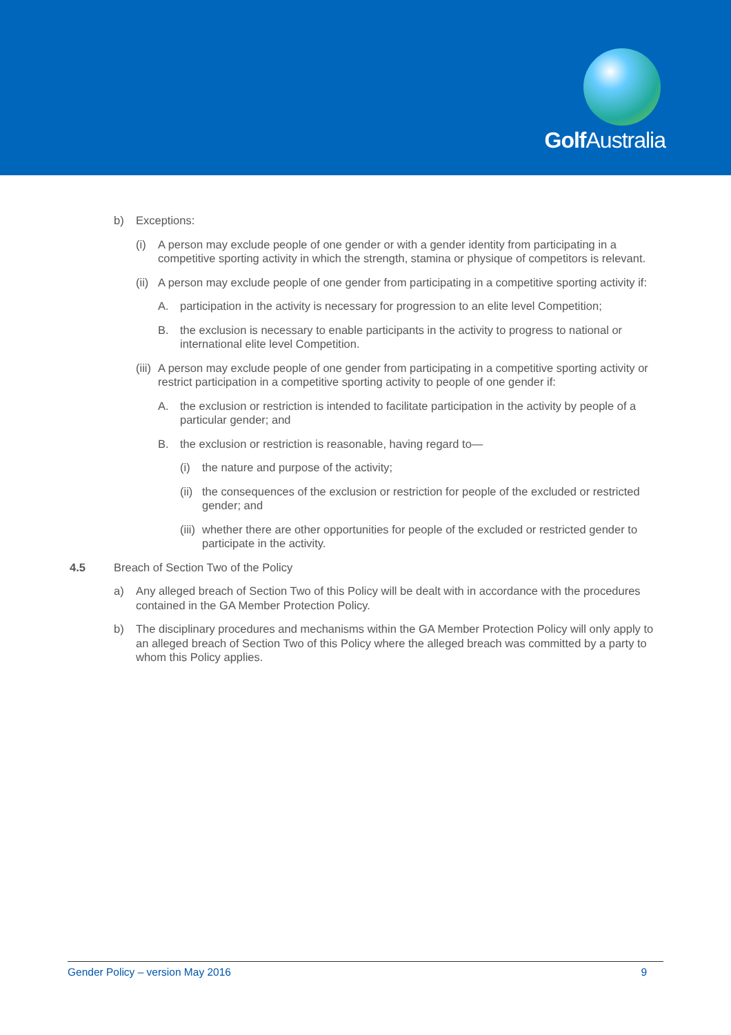Golf Australia
b) Exceptions:
(i) A person may exclude people of one gender or with a gender identity from participating in a competitive sporting activity in which the strength, stamina or physique of competitors is relevant.
(ii) A person may exclude people of one gender from participating in a competitive sporting activity if:
A. participation in the activity is necessary for progression to an elite level Competition;
B. the exclusion is necessary to enable participants in the activity to progress to national or international elite level Competition.
(iii) A person may exclude people of one gender from participating in a competitive sporting activity or restrict participation in a competitive sporting activity to people of one gender if:
A. the exclusion or restriction is intended to facilitate participation in the activity by people of a particular gender; and
B. the exclusion or restriction is reasonable, having regard to—
(i) the nature and purpose of the activity;
(ii) the consequences of the exclusion or restriction for people of the excluded or restricted gender; and
(iii) whether there are other opportunities for people of the excluded or restricted gender to participate in the activity.
4.5 Breach of Section Two of the Policy
a) Any alleged breach of Section Two of this Policy will be dealt with in accordance with the procedures contained in the GA Member Protection Policy.
b) The disciplinary procedures and mechanisms within the GA Member Protection Policy will only apply to an alleged breach of Section Two of this Policy where the alleged breach was committed by a party to whom this Policy applies.
Gender Policy – version May 2016 9